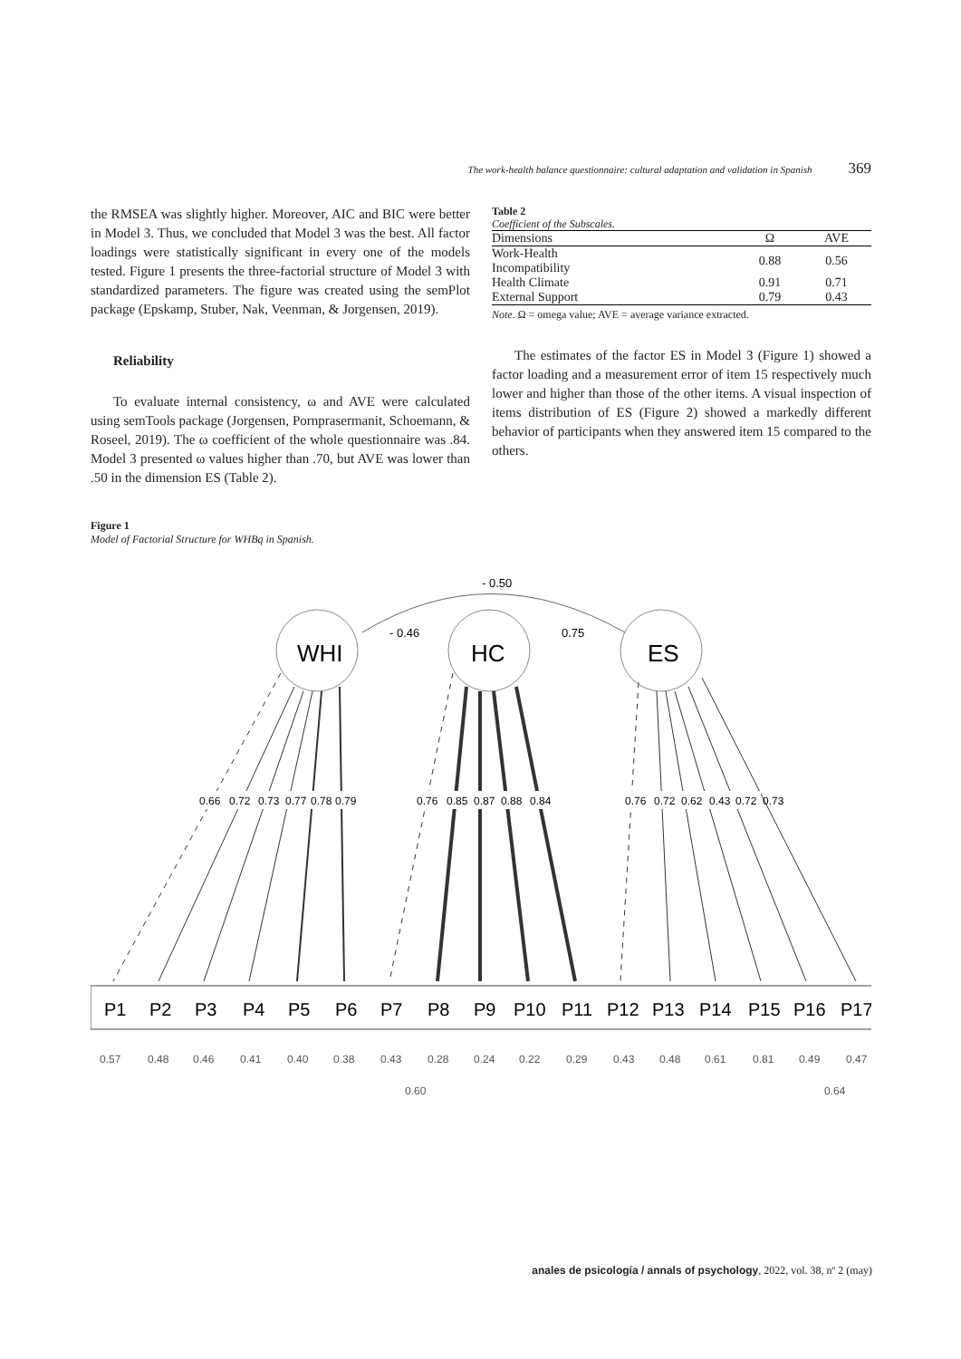The work-health balance questionnaire: cultural adaptation and validation in Spanish 369
the RMSEA was slightly higher. Moreover, AIC and BIC were better in Model 3. Thus, we concluded that Model 3 was the best. All factor loadings were statistically significant in every one of the models tested. Figure 1 presents the three-factorial structure of Model 3 with standardized parameters. The figure was created using the semPlot package (Epskamp, Stuber, Nak, Veenman, & Jorgensen, 2019).
Reliability
To evaluate internal consistency, ω and AVE were calculated using semTools package (Jorgensen, Pornprasermanit, Schoemann, & Roseel, 2019). The ω coefficient of the whole questionnaire was .84. Model 3 presented ω values higher than .70, but AVE was lower than .50 in the dimension ES (Table 2).
Table 2
Coefficient of the Subscales.
| Dimensions | Ω | AVE |
| --- | --- | --- |
| Work-Health Incompatibility | 0.88 | 0.56 |
| Health Climate | 0.91 | 0.71 |
| External Support | 0.79 | 0.43 |
Note. Ω = omega value; AVE = average variance extracted.
The estimates of the factor ES in Model 3 (Figure 1) showed a factor loading and a measurement error of item 15 respectively much lower and higher than those of the other items. A visual inspection of items distribution of ES (Figure 2) showed a markedly different behavior of participants when they answered item 15 compared to the others.
Figure 1
Model of Factorial Structure for WHBq in Spanish.
- 0.50
- 0.46
0.75
WHI
HC
ES
0.66 0.72 0.73 0.77 0.78 0.79 0.76 0.85 0.87 0.88 0.84 0.76 0.72 0.62 0.43 0.72 0.73
P1 P2 P3 P4 P5 P6 P7 P8 P9 P10 P11 P12 P13 P14 P15 P16 P17
0.57 0.48 0.46 0.41 0.40 0.38 0.43 0.28 0.24 0.22 0.29 0.43 0.48 0.61 0.81 0.49 0.47
0.60 0.64
anales de psicología / annals of psychology, 2022, vol. 38, nº 2 (may)